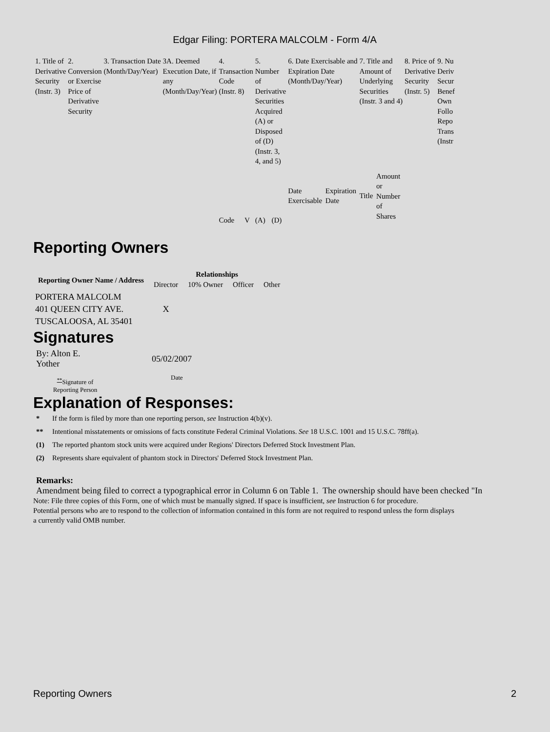Edgar Filing: PORTERA MALCOLM - Form 4/A
| 1. Title of Derivative Security (Instr. 3) | 2. Conversion or Exercise Price of Derivative Security | 3. Transaction Date (Month/Day/Year) | 3A. Deemed Execution Date, if any (Month/Day/Year) | 4. Transaction Code (Instr. 8) | | 5. Number of Derivative Securities Acquired (A) or Disposed of (D) (Instr. 3, 4, and 5) | | 6. Date Exercisable and Expiration Date (Month/Day/Year) | | 7. Title and Amount of Underlying Securities (Instr. 3 and 4) | | 8. Price of Derivative Security (Instr. 5) | 9. Nu Deriv Secur Benef Own Follo Repo Trans (Instr |
| | | | | Code | V | (A) | (D) | Date Exercisable | Expiration Date | Title | Amount or Number of Shares | | |
Reporting Owners
| Reporting Owner Name / Address | Relationships | | | |
| --- | --- | --- | --- | --- |
| | Director | 10% Owner | Officer | Other |
| PORTERA MALCOLM 401 QUEEN CITY AVE. TUSCALOOSA, AL 35401 | X | | | |
Signatures
| By: Alton E. Yother | 05/02/2007 |
| <sup>**</sup> Signature of Reporting Person | Date |
Explanation of Responses:
| * | If the form is filed by more than one reporting person, see Instruction 4(b)(v). |
| ** | Intentional misstatements or omissions of facts constitute Federal Criminal Violations. See 18 U.S.C. 1001 and 15 U.S.C. 78ff(a). |
| (1) | The reported phantom stock units were acquired under Regions' Directors Deferred Stock Investment Plan. |
| (2) | Represents share equivalent of phantom stock in Directors' Deferred Stock Investment Plan. |
Remarks:
Amendment being filed to correct a typographical error in Column 6 on Table 1. The ownership should have been checked "In
Note: File three copies of this Form, one of which must be manually signed. If space is insufficient, see Instruction 6 for procedure.
Potential persons who are to respond to the collection of information contained in this form are not required to respond unless the form displays
a currently valid OMB number.
Reporting Owners 2